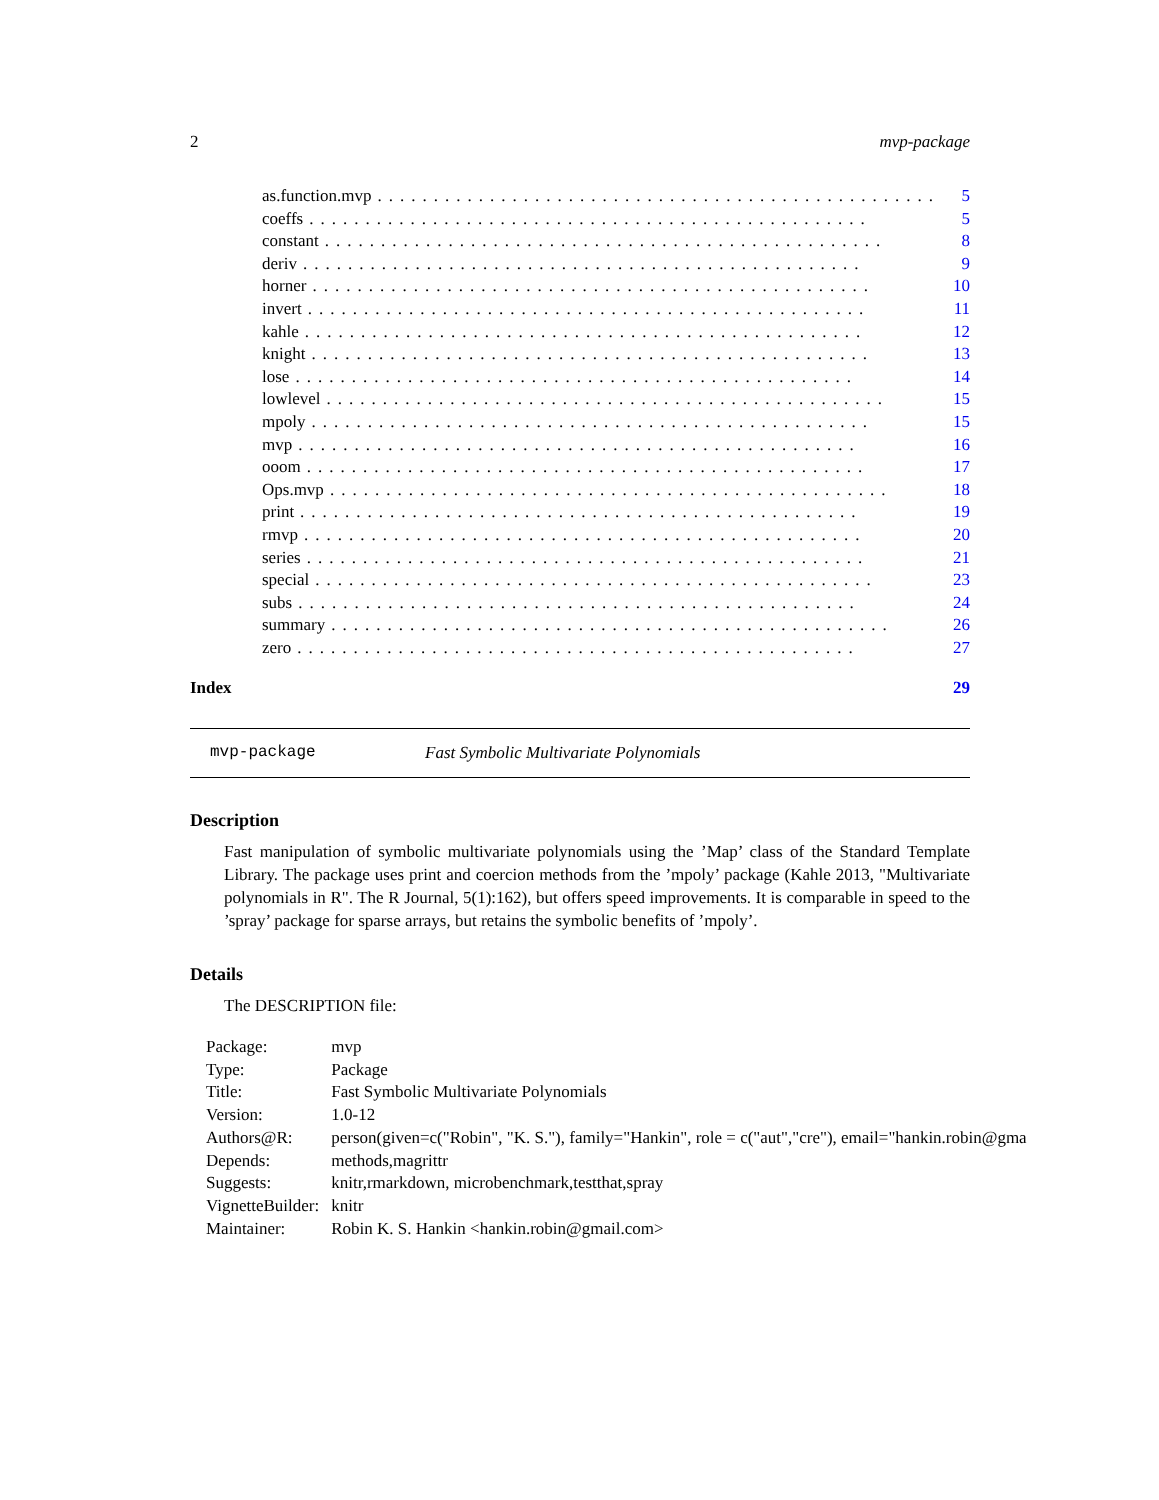2 mvp-package
as.function.mvp.................................................. 5
coeffs.................................................. 5
constant.................................................. 8
deriv.................................................. 9
horner.................................................. 10
invert.................................................. 11
kahle.................................................. 12
knight.................................................. 13
lose.................................................. 14
lowlevel.................................................. 15
mpoly.................................................. 15
mvp.................................................. 16
ooom.................................................. 17
Ops.mvp.................................................. 18
print.................................................. 19
rmvp.................................................. 20
series.................................................. 21
special.................................................. 23
subs.................................................. 24
summary.................................................. 26
zero.................................................. 27
Index 29
mvp-package Fast Symbolic Multivariate Polynomials
Description
Fast manipulation of symbolic multivariate polynomials using the ’Map’ class of the Standard Template Library. The package uses print and coercion methods from the ’mpoly’ package (Kahle 2013, "Multivariate polynomials in R". The R Journal, 5(1):162), but offers speed improvements. It is comparable in speed to the ’spray’ package for sparse arrays, but retains the symbolic benefits of ’mpoly’.
Details
The DESCRIPTION file:
| Package: | mvp |
| Type: | Package |
| Title: | Fast Symbolic Multivariate Polynomials |
| Version: | 1.0-12 |
| Authors@R: | person(given=c("Robin", "K. S."), family="Hankin", role = c("aut","cre"), email="hankin.robin@gma |
| Depends: | methods,magrittr |
| Suggests: | knitr,rmarkdown, microbenchmark,testthat,spray |
| VignetteBuilder: | knitr |
| Maintainer: | Robin K. S. Hankin <hankin.robin@gmail.com> |